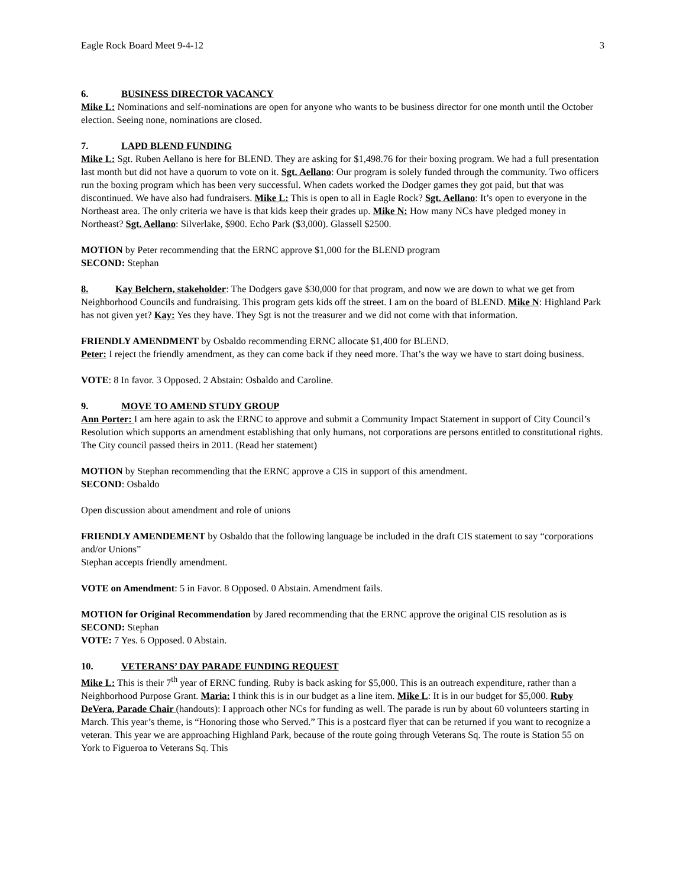Eagle Rock Board Meet 9-4-12 3
6. BUSINESS DIRECTOR VACANCY
Mike L: Nominations and self-nominations are open for anyone who wants to be business director for one month until the October election. Seeing none, nominations are closed.
7. LAPD BLEND FUNDING
Mike L: Sgt. Ruben Aellano is here for BLEND. They are asking for $1,498.76 for their boxing program. We had a full presentation last month but did not have a quorum to vote on it. Sgt. Aellano: Our program is solely funded through the community. Two officers run the boxing program which has been very successful. When cadets worked the Dodger games they got paid, but that was discontinued. We have also had fundraisers. Mike L: This is open to all in Eagle Rock? Sgt. Aellano: It’s open to everyone in the Northeast area. The only criteria we have is that kids keep their grades up. Mike N: How many NCs have pledged money in Northeast? Sgt. Aellano: Silverlake, $900. Echo Park ($3,000). Glassell $2500.
MOTION by Peter recommending that the ERNC approve $1,000 for the BLEND program
SECOND: Stephan
8. Kay Belchern, stakeholder: The Dodgers gave $30,000 for that program, and now we are down to what we get from Neighborhood Councils and fundraising. This program gets kids off the street. I am on the board of BLEND. Mike N: Highland Park has not given yet? Kay: Yes they have. They Sgt is not the treasurer and we did not come with that information.
FRIENDLY AMENDMENT by Osbaldo recommending ERNC allocate $1,400 for BLEND.
Peter: I reject the friendly amendment, as they can come back if they need more. That’s the way we have to start doing business.
VOTE: 8 In favor. 3 Opposed. 2 Abstain: Osbaldo and Caroline.
9. MOVE TO AMEND STUDY GROUP
Ann Porter: I am here again to ask the ERNC to approve and submit a Community Impact Statement in support of City Council’s Resolution which supports an amendment establishing that only humans, not corporations are persons entitled to constitutional rights. The City council passed theirs in 2011. (Read her statement)
MOTION by Stephan recommending that the ERNC approve a CIS in support of this amendment.
SECOND: Osbaldo
Open discussion about amendment and role of unions
FRIENDLY AMENDEMENT by Osbaldo that the following language be included in the draft CIS statement to say “corporations and/or Unions”
Stephan accepts friendly amendment.
VOTE on Amendment: 5 in Favor. 8 Opposed. 0 Abstain. Amendment fails.
MOTION for Original Recommendation by Jared recommending that the ERNC approve the original CIS resolution as is
SECOND: Stephan
VOTE: 7 Yes. 6 Opposed. 0 Abstain.
10. VETERANS’ DAY PARADE FUNDING REQUEST
Mike L: This is their 7<sup>th</sup> year of ERNC funding. Ruby is back asking for $5,000. This is an outreach expenditure, rather than a Neighborhood Purpose Grant. Maria: I think this is in our budget as a line item. Mike L: It is in our budget for $5,000. Ruby DeVera, Parade Chair (handouts): I approach other NCs for funding as well. The parade is run by about 60 volunteers starting in March. This year’s theme, is “Honoring those who Served.” This is a postcard flyer that can be returned if you want to recognize a veteran. This year we are approaching Highland Park, because of the route going through Veterans Sq. The route is Station 55 on York to Figueroa to Veterans Sq. This